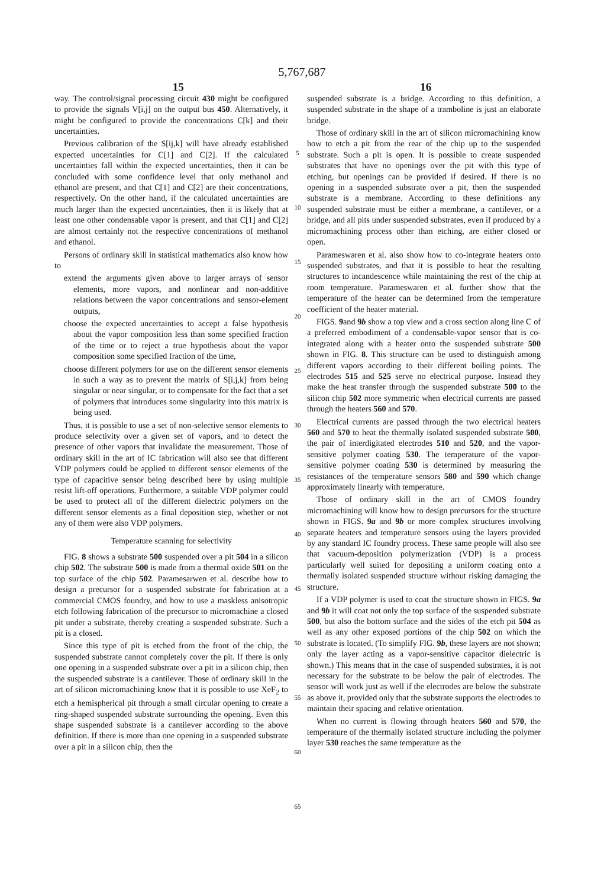5,767,687
15 16
way. The control/signal processing circuit 430 might be configured to provide the signals V[i,j] on the output bus 450. Alternatively, it might be configured to provide the concentrations C[k] and their uncertainties.
Previous calibration of the S[ij,k] will have already established expected uncertainties for C[1] and C[2]. If the calculated uncertainties fall within the expected uncertainties, then it can be concluded with some confidence level that only methanol and ethanol are present, and that C[1] and C[2] are their concentrations, respectively. On the other hand, if the calculated uncertainties are much larger than the expected uncertainties, then it is likely that at least one other condensable vapor is present, and that C[1] and C[2] are almost certainly not the respective concentrations of methanol and ethanol.
Persons of ordinary skill in statistical mathematics also know how to
extend the arguments given above to larger arrays of sensor elements, more vapors, and nonlinear and non-additive relations between the vapor concentrations and sensor-element outputs,
choose the expected uncertainties to accept a false hypothesis about the vapor composition less than some specified fraction of the time or to reject a true hypothesis about the vapor composition some specified fraction of the time,
choose different polymers for use on the different sensor elements in such a way as to prevent the matrix of S[i,j,k] from being singular or near singular, or to compensate for the fact that a set of polymers that introduces some singularity into this matrix is being used.
Thus, it is possible to use a set of non-selective sensor elements to produce selectivity over a given set of vapors, and to detect the presence of other vapors that invalidate the measurement. Those of ordinary skill in the art of IC fabrication will also see that different VDP polymers could be applied to different sensor elements of the type of capacitive sensor being described here by using multiple resist lift-off operations. Furthermore, a suitable VDP polymer could be used to protect all of the different dielectric polymers on the different sensor elements as a final deposition step, whether or not any of them were also VDP polymers.
Temperature scanning for selectivity
FIG. 8 shows a substrate 500 suspended over a pit 504 in a silicon chip 502. The substrate 500 is made from a thermal oxide 501 on the top surface of the chip 502. Paramesarwen et al. describe how to design a precursor for a suspended substrate for fabrication at a commercial CMOS foundry, and how to use a maskless anisotropic etch following fabrication of the precursor to micromachine a closed pit under a substrate, thereby creating a suspended substrate. Such a pit is a closed.
Since this type of pit is etched from the front of the chip, the suspended substrate cannot completely cover the pit. If there is only one opening in a suspended substrate over a pit in a silicon chip, then the suspended substrate is a cantilever. Those of ordinary skill in the art of silicon micromachining know that it is possible to use XeF<sub>2</sub> to etch a hemispherical pit through a small circular opening to create a ring-shaped suspended substrate surrounding the opening. Even this shape suspended substrate is a cantilever according to the above definition. If there is more than one opening in a suspended substrate over a pit in a silicon chip, then the
5
10
15
20
25
30
35
40
45
50
55
60
65
suspended substrate is a bridge. According to this definition, a suspended substrate in the shape of a tramboline is just an elaborate bridge.
Those of ordinary skill in the art of silicon micromachining know how to etch a pit from the rear of the chip up to the suspended substrate. Such a pit is open. It is possible to create suspended substrates that have no openings over the pit with this type of etching, but openings can be provided if desired. If there is no opening in a suspended substrate over a pit, then the suspended substrate is a membrane. According to these definitions any suspended substrate must be either a membrane, a cantilever, or a bridge, and all pits under suspended substrates, even if produced by a micromachining process other than etching, are either closed or open.
Parameswaren et al. also show how to co-integrate heaters onto suspended substrates, and that it is possible to heat the resulting structures to incandescence while maintaining the rest of the chip at room temperature. Parameswaren et al. further show that the temperature of the heater can be determined from the temperature coefficient of the heater material.
FIGS. 9and 9b show a top view and a cross section along line C of a preferred embodiment of a condensable-vapor sensor that is co-integrated along with a heater onto the suspended substrate 500 shown in FIG. 8. This structure can be used to distinguish among different vapors according to their different boiling points. The electrodes 515 and 525 serve no electrical purpose. Instead they make the heat transfer through the suspended substrate 500 to the silicon chip 502 more symmetric when electrical currents are passed through the heaters 560 and 570.
Electrical currents are passed through the two electrical heaters 560 and 570 to heat the thermally isolated suspended substrate 500, the pair of interdigitated electrodes 510 and 520, and the vapor-sensitive polymer coating 530. The temperature of the vapor-sensitive polymer coating 530 is determined by measuring the resistances of the temperature sensors 580 and 590 which change approximately linearly with temperature.
Those of ordinary skill in the art of CMOS foundry micromachining will know how to design precursors for the structure shown in FIGS. 9a and 9b or more complex structures involving separate heaters and temperature sensors using the layers provided by any standard IC foundry process. These same people will also see that vacuum-deposition polymerization (VDP) is a process particularly well suited for depositing a uniform coating onto a thermally isolated suspended structure without risking damaging the structure.
If a VDP polymer is used to coat the structure shown in FIGS. 9a and 9b it will coat not only the top surface of the suspended substrate 500, but also the bottom surface and the sides of the etch pit 504 as well as any other exposed portions of the chip 502 on which the substrate is located. (To simplify FIG. 9b, these layers are not shown; only the layer acting as a vapor-sensitive capacitor dielectric is shown.) This means that in the case of suspended substrates, it is not necessary for the substrate to be below the pair of electrodes. The sensor will work just as well if the electrodes are below the substrate as above it, provided only that the substrate supports the electrodes to maintain their spacing and relative orientation.
When no current is flowing through heaters 560 and 570, the temperature of the thermally isolated structure including the polymer layer 530 reaches the same temperature as the